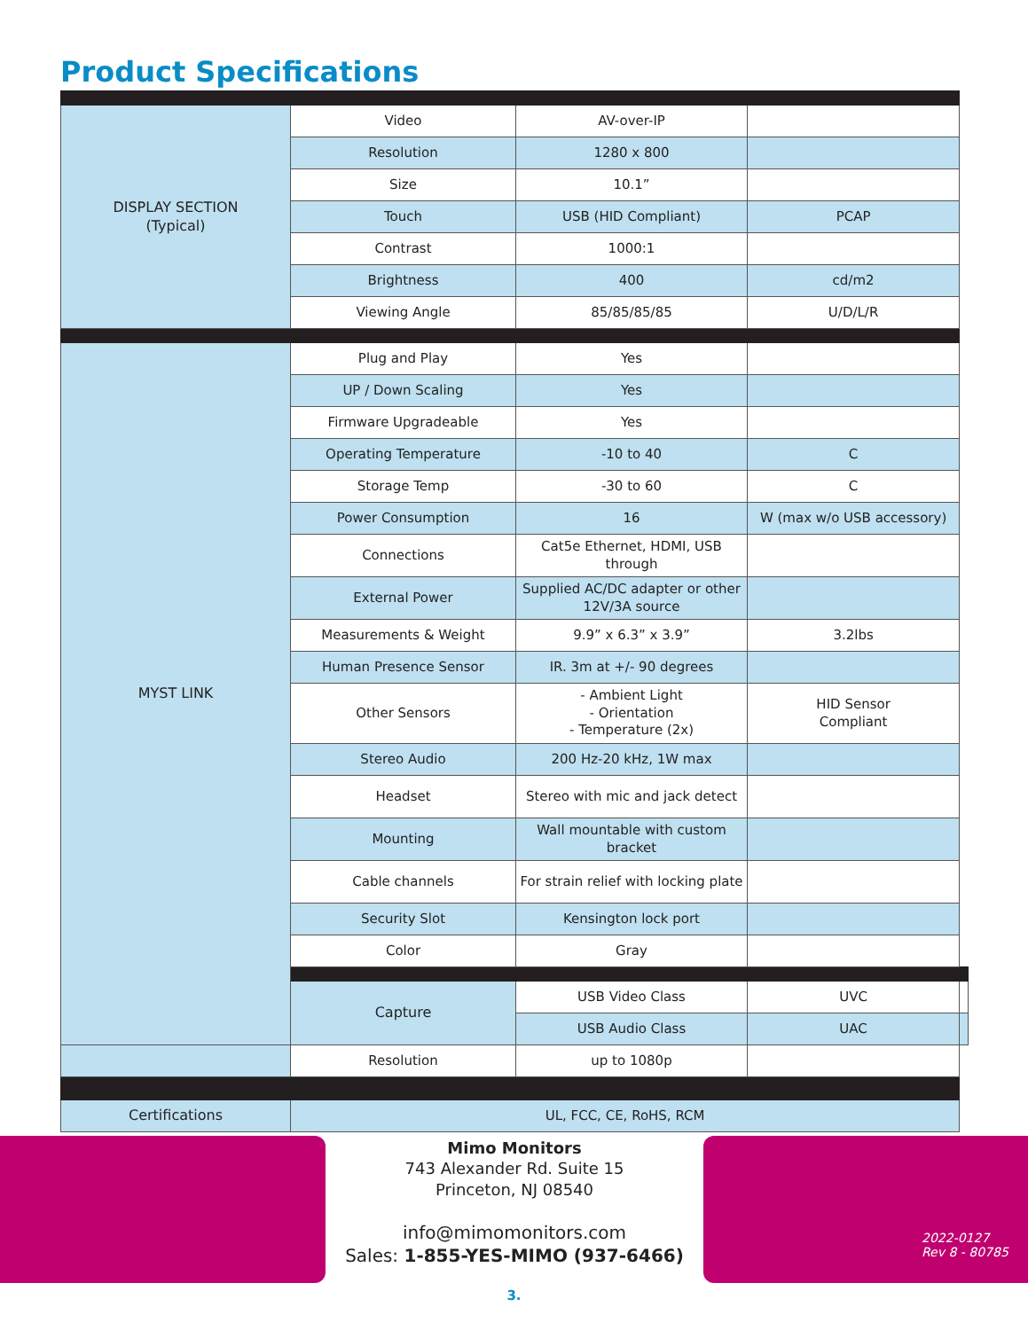Product Specifications
| DISPLAY SECTION (Typical) | Video | AV-over-IP | | |
| | Resolution | 1280 x 800 | | |
| | Size | 10.1” | | |
| | Touch | USB (HID Compliant) | PCAP | |
| | Contrast | 1000:1 | | |
| | Brightness | 400 | cd/m2 | |
| | Viewing Angle | 85/85/85/85 | U/D/L/R | |
| MYST LINK | Plug and Play | Yes | | |
| | UP / Down Scaling | Yes | | |
| | Firmware Upgradeable | Yes | | |
| | Operating Temperature | -10 to 40 | C | |
| | Storage Temp | -30 to 60 | C | |
| | Power Consumption | 16 | W (max w/o USB accessory) | |
| | Connections | Cat5e Ethernet, HDMI, USB through | | |
| | External Power | Supplied AC/DC adapter or other 12V/3A source | | |
| | Measurements & Weight | 9.9” x 6.3” x 3.9” | 3.2lbs | |
| | Human Presence Sensor | IR. 3m at +/- 90 degrees | | |
| | Other Sensors | - Ambient Light - Orientation - Temperature (2x) | HID Sensor Compliant | |
| | Stereo Audio | 200 Hz-20 kHz, 1W max | | |
| | Headset | Stereo with mic and jack detect | | |
| | Mounting | Wall mountable with custom bracket | | |
| | Cable channels | For strain relief with locking plate | | |
| | Security Slot | Kensington lock port | | |
| | Color | Gray | | |
| | Capture | USB Video Class | UVC | |
| | | USB Audio Class | UAC | |
| | Resolution | up to 1080p | | |
| Certifications | UL, FCC, CE, RoHS, RCM | | | |
Mimo Monitors
743 Alexander Rd. Suite 15
Princeton, NJ 08540
info@mimomonitors.com
Sales: 1-855-YES-MIMO (937-6466)
2022-0127
Rev 8 - 80785
3.